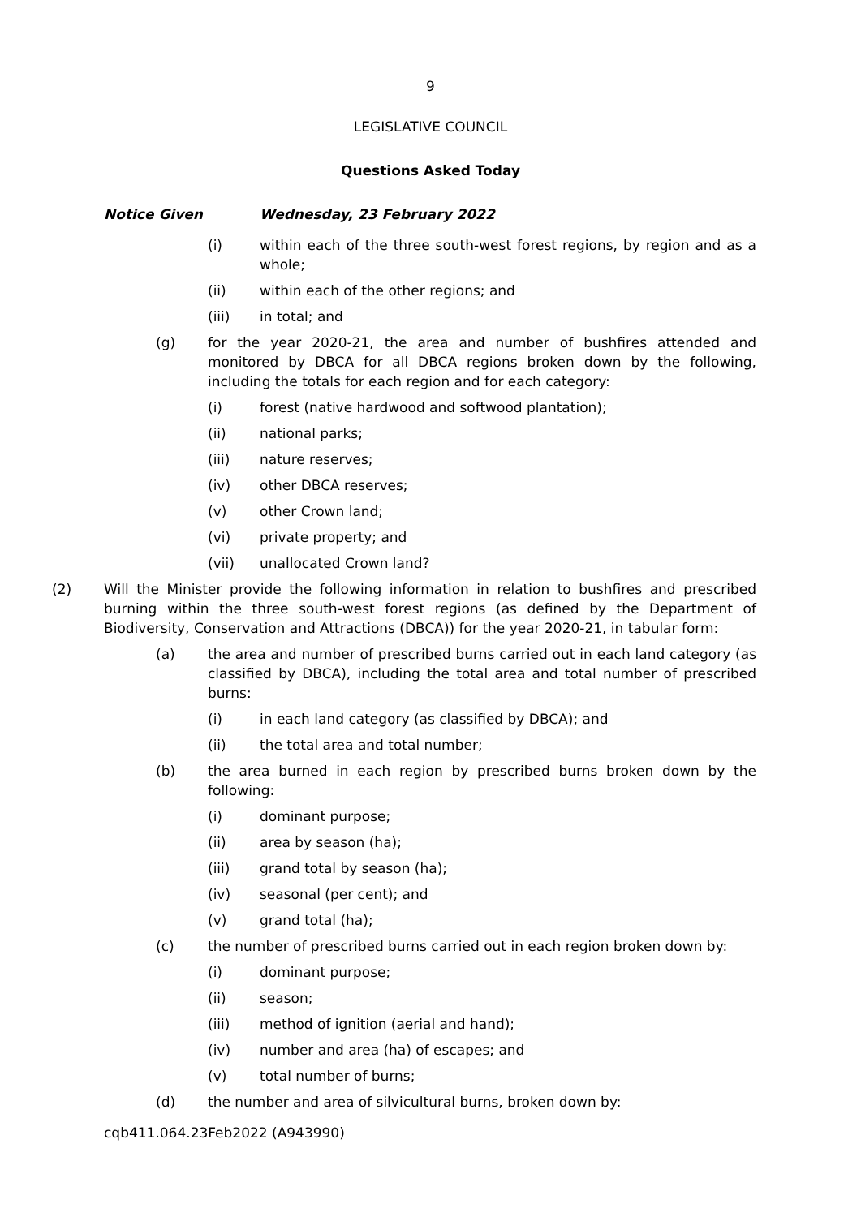9
LEGISLATIVE COUNCIL
Questions Asked Today
Notice Given Wednesday, 23 February 2022
(i) within each of the three south-west forest regions, by region and as a whole;
(ii) within each of the other regions; and
(iii) in total; and
(g) for the year 2020-21, the area and number of bushfires attended and monitored by DBCA for all DBCA regions broken down by the following, including the totals for each region and for each category:
(i) forest (native hardwood and softwood plantation);
(ii) national parks;
(iii) nature reserves;
(iv) other DBCA reserves;
(v) other Crown land;
(vi) private property; and
(vii) unallocated Crown land?
(2) Will the Minister provide the following information in relation to bushfires and prescribed burning within the three south-west forest regions (as defined by the Department of Biodiversity, Conservation and Attractions (DBCA)) for the year 2020-21, in tabular form:
(a) the area and number of prescribed burns carried out in each land category (as classified by DBCA), including the total area and total number of prescribed burns:
(i) in each land category (as classified by DBCA); and
(ii) the total area and total number;
(b) the area burned in each region by prescribed burns broken down by the following:
(i) dominant purpose;
(ii) area by season (ha);
(iii) grand total by season (ha);
(iv) seasonal (per cent); and
(v) grand total (ha);
(c) the number of prescribed burns carried out in each region broken down by:
(i) dominant purpose;
(ii) season;
(iii) method of ignition (aerial and hand);
(iv) number and area (ha) of escapes; and
(v) total number of burns;
(d) the number and area of silvicultural burns, broken down by:
cqb411.064.23Feb2022 (A943990)